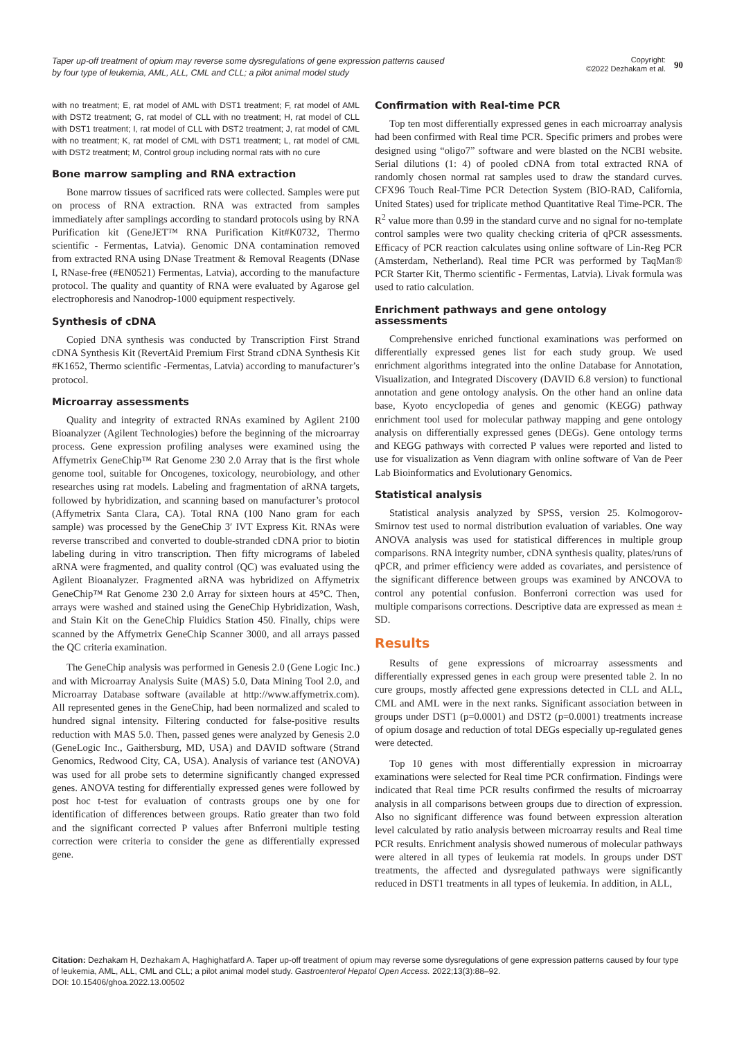Taper up-off treatment of opium may reverse some dysregulations of gene expression patterns caused by four type of leukemia, AML, ALL, CML and CLL; a pilot animal model study
Copyright:
©2022 Dezhakam et al. 90
with no treatment; E, rat model of AML with DST1 treatment; F, rat model of AML with DST2 treatment; G, rat model of CLL with no treatment; H, rat model of CLL with DST1 treatment; I, rat model of CLL with DST2 treatment; J, rat model of CML with no treatment; K, rat model of CML with DST1 treatment; L, rat model of CML with DST2 treatment; M, Control group including normal rats with no cure
Bone marrow sampling and RNA extraction
Bone marrow tissues of sacrificed rats were collected. Samples were put on process of RNA extraction. RNA was extracted from samples immediately after samplings according to standard protocols using by RNA Purification kit (GeneJET™ RNA Purification Kit#K0732, Thermo scientific - Fermentas, Latvia). Genomic DNA contamination removed from extracted RNA using DNase Treatment & Removal Reagents (DNase I, RNase-free (#EN0521) Fermentas, Latvia), according to the manufacture protocol. The quality and quantity of RNA were evaluated by Agarose gel electrophoresis and Nanodrop-1000 equipment respectively.
Synthesis of cDNA
Copied DNA synthesis was conducted by Transcription First Strand cDNA Synthesis Kit (RevertAid Premium First Strand cDNA Synthesis Kit #K1652, Thermo scientific -Fermentas, Latvia) according to manufacturer’s protocol.
Microarray assessments
Quality and integrity of extracted RNAs examined by Agilent 2100 Bioanalyzer (Agilent Technologies) before the beginning of the microarray process. Gene expression profiling analyses were examined using the Affymetrix GeneChip™ Rat Genome 230 2.0 Array that is the first whole genome tool, suitable for Oncogenes, toxicology, neurobiology, and other researches using rat models. Labeling and fragmentation of aRNA targets, followed by hybridization, and scanning based on manufacturer’s protocol (Affymetrix Santa Clara, CA). Total RNA (100 Nano gram for each sample) was processed by the GeneChip 3′ IVT Express Kit. RNAs were reverse transcribed and converted to double-stranded cDNA prior to biotin labeling during in vitro transcription. Then fifty micrograms of labeled aRNA were fragmented, and quality control (QC) was evaluated using the Agilent Bioanalyzer. Fragmented aRNA was hybridized on Affymetrix GeneChip™ Rat Genome 230 2.0 Array for sixteen hours at 45°C. Then, arrays were washed and stained using the GeneChip Hybridization, Wash, and Stain Kit on the GeneChip Fluidics Station 450. Finally, chips were scanned by the Affymetrix GeneChip Scanner 3000, and all arrays passed the QC criteria examination.
The GeneChip analysis was performed in Genesis 2.0 (Gene Logic Inc.) and with Microarray Analysis Suite (MAS) 5.0, Data Mining Tool 2.0, and Microarray Database software (available at http://www.affymetrix.com). All represented genes in the GeneChip, had been normalized and scaled to hundred signal intensity. Filtering conducted for false-positive results reduction with MAS 5.0. Then, passed genes were analyzed by Genesis 2.0 (GeneLogic Inc., Gaithersburg, MD, USA) and DAVID software (Strand Genomics, Redwood City, CA, USA). Analysis of variance test (ANOVA) was used for all probe sets to determine significantly changed expressed genes. ANOVA testing for differentially expressed genes were followed by post hoc t-test for evaluation of contrasts groups one by one for identification of differences between groups. Ratio greater than two fold and the significant corrected P values after Bnferroni multiple testing correction were criteria to consider the gene as differentially expressed gene.
Confirmation with Real-time PCR
Top ten most differentially expressed genes in each microarray analysis had been confirmed with Real time PCR. Specific primers and probes were designed using “oligo7” software and were blasted on the NCBI website. Serial dilutions (1: 4) of pooled cDNA from total extracted RNA of randomly chosen normal rat samples used to draw the standard curves. CFX96 Touch Real-Time PCR Detection System (BIO-RAD, California, United States) used for triplicate method Quantitative Real Time-PCR. The R<sup>2</sup> value more than 0.99 in the standard curve and no signal for no-template control samples were two quality checking criteria of qPCR assessments. Efficacy of PCR reaction calculates using online software of Lin-Reg PCR (Amsterdam, Netherland). Real time PCR was performed by TaqMan® PCR Starter Kit, Thermo scientific - Fermentas, Latvia). Livak formula was used to ratio calculation.
Enrichment pathways and gene ontology assessments
Comprehensive enriched functional examinations was performed on differentially expressed genes list for each study group. We used enrichment algorithms integrated into the online Database for Annotation, Visualization, and Integrated Discovery (DAVID 6.8 version) to functional annotation and gene ontology analysis. On the other hand an online data base, Kyoto encyclopedia of genes and genomic (KEGG) pathway enrichment tool used for molecular pathway mapping and gene ontology analysis on differentially expressed genes (DEGs). Gene ontology terms and KEGG pathways with corrected P values were reported and listed to use for visualization as Venn diagram with online software of Van de Peer Lab Bioinformatics and Evolutionary Genomics.
Statistical analysis
Statistical analysis analyzed by SPSS, version 25. Kolmogorov-Smirnov test used to normal distribution evaluation of variables. One way ANOVA analysis was used for statistical differences in multiple group comparisons. RNA integrity number, cDNA synthesis quality, plates/runs of qPCR, and primer efficiency were added as covariates, and persistence of the significant difference between groups was examined by ANCOVA to control any potential confusion. Bonferroni correction was used for multiple comparisons corrections. Descriptive data are expressed as mean ± SD.
Results
Results of gene expressions of microarray assessments and differentially expressed genes in each group were presented table 2. In no cure groups, mostly affected gene expressions detected in CLL and ALL, CML and AML were in the next ranks. Significant association between in groups under DST1 (p=0.0001) and DST2 (p=0.0001) treatments increase of opium dosage and reduction of total DEGs especially up-regulated genes were detected.
Top 10 genes with most differentially expression in microarray examinations were selected for Real time PCR confirmation. Findings were indicated that Real time PCR results confirmed the results of microarray analysis in all comparisons between groups due to direction of expression. Also no significant difference was found between expression alteration level calculated by ratio analysis between microarray results and Real time PCR results. Enrichment analysis showed numerous of molecular pathways were altered in all types of leukemia rat models. In groups under DST treatments, the affected and dysregulated pathways were significantly reduced in DST1 treatments in all types of leukemia. In addition, in ALL,
Citation: Dezhakam H, Dezhakam A, Haghighatfard A. Taper up-off treatment of opium may reverse some dysregulations of gene expression patterns caused by four type of leukemia, AML, ALL, CML and CLL; a pilot animal model study. Gastroenterol Hepatol Open Access. 2022;13(3):88‒92.
DOI: 10.15406/ghoa.2022.13.00502